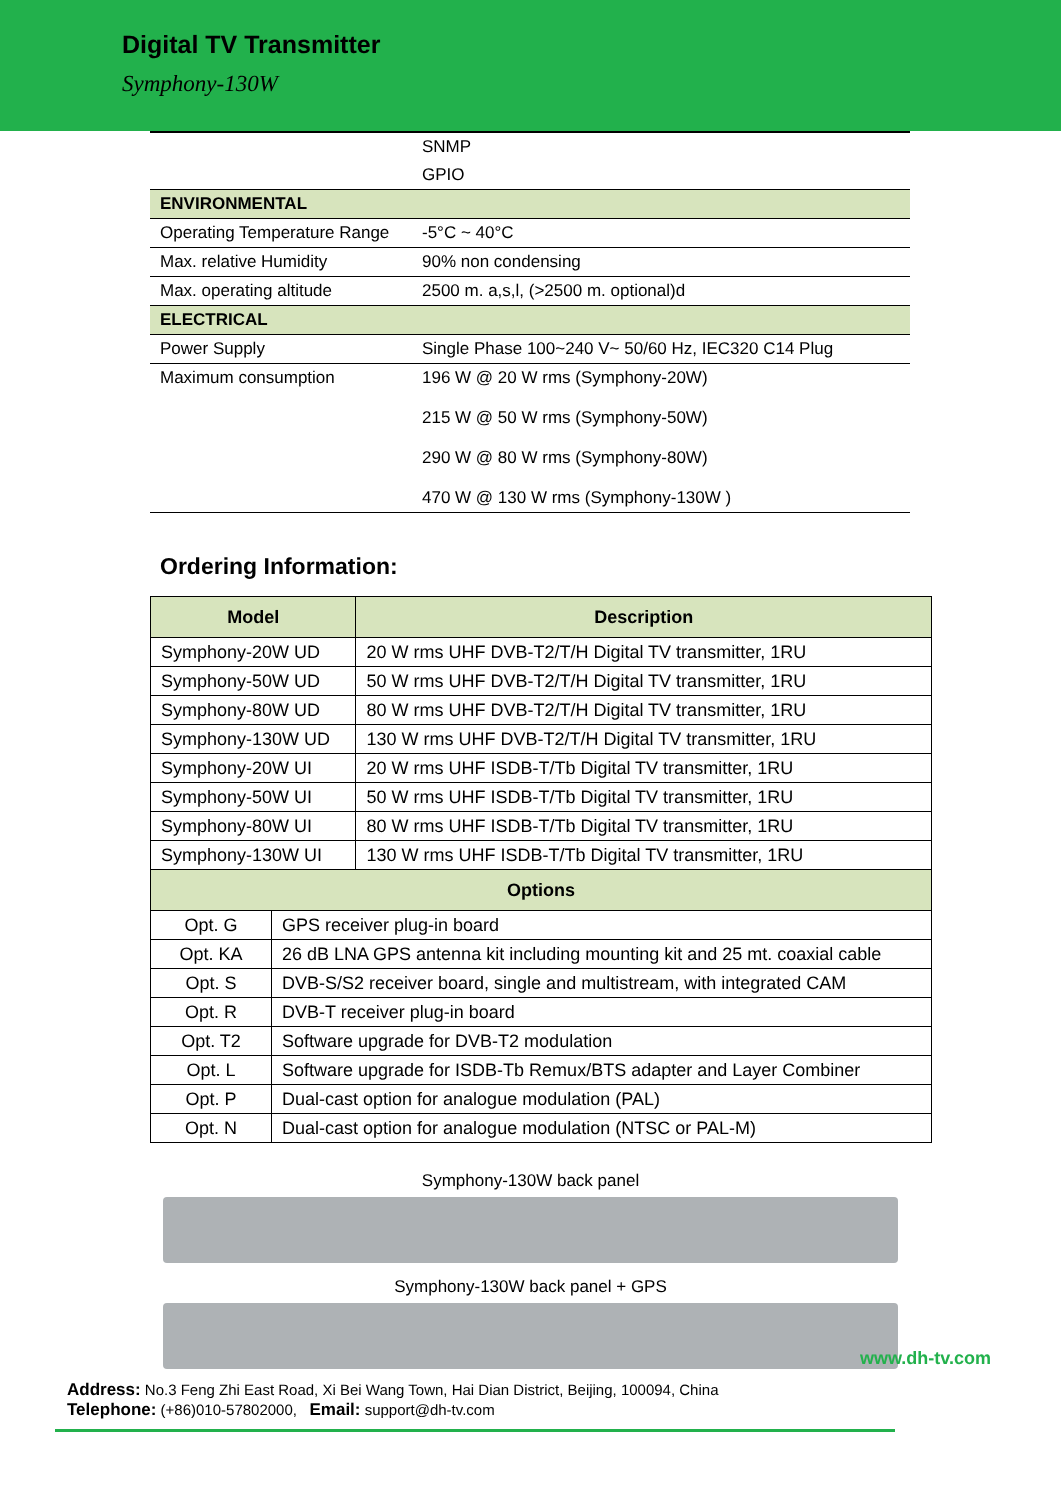Digital TV Transmitter
Symphony-130W
| | SNMP |
| | GPIO |
| ENVIRONMENTAL | |
| Operating Temperature Range | -5°C ~ 40°C |
| Max. relative Humidity | 90% non condensing |
| Max. operating altitude | 2500 m. a,s,l, (>2500 m. optional)d |
| ELECTRICAL | |
| Power Supply | Single Phase 100~240 V~ 50/60 Hz, IEC320 C14 Plug |
| Maximum consumption | 196 W @ 20 W rms (Symphony-20W) 215 W @ 50 W rms (Symphony-50W) 290 W @ 80 W rms (Symphony-80W) 470 W @ 130 W rms (Symphony-130W ) |
Ordering Information:
| Model | | Description |
| --- | --- | --- |
| Symphony-20W UD | | 20 W rms UHF DVB-T2/T/H Digital TV transmitter, 1RU |
| Symphony-50W UD | | 50 W rms UHF DVB-T2/T/H Digital TV transmitter, 1RU |
| Symphony-80W UD | | 80 W rms UHF DVB-T2/T/H Digital TV transmitter, 1RU |
| Symphony-130W UD | | 130 W rms UHF DVB-T2/T/H Digital TV transmitter, 1RU |
| Symphony-20W UI | | 20 W rms UHF ISDB-T/Tb Digital TV transmitter, 1RU |
| Symphony-50W UI | | 50 W rms UHF ISDB-T/Tb Digital TV transmitter, 1RU |
| Symphony-80W UI | | 80 W rms UHF ISDB-T/Tb Digital TV transmitter, 1RU |
| Symphony-130W UI | | 130 W rms UHF ISDB-T/Tb Digital TV transmitter, 1RU |
| Options | | |
| Opt. G | GPS receiver plug-in board | |
| Opt. KA | 26 dB LNA GPS antenna kit including mounting kit and 25 mt. coaxial cable | |
| Opt. S | DVB-S/S2 receiver board, single and multistream, with integrated CAM | |
| Opt. R | DVB-T receiver plug-in board | |
| Opt. T2 | Software upgrade for DVB-T2 modulation | |
| Opt. L | Software upgrade for ISDB-Tb Remux/BTS adapter and Layer Combiner | |
| Opt. P | Dual-cast option for analogue modulation (PAL) | |
| Opt. N | Dual-cast option for analogue modulation (NTSC or PAL-M) | |
Symphony-130W back panel
Symphony-130W back panel + GPS
www.dh-tv.com
Address: No.3 Feng Zhi East Road, Xi Bei Wang Town, Hai Dian District, Beijing, 100094, China
Telephone: (+86)010-57802000, Email: support@dh-tv.com